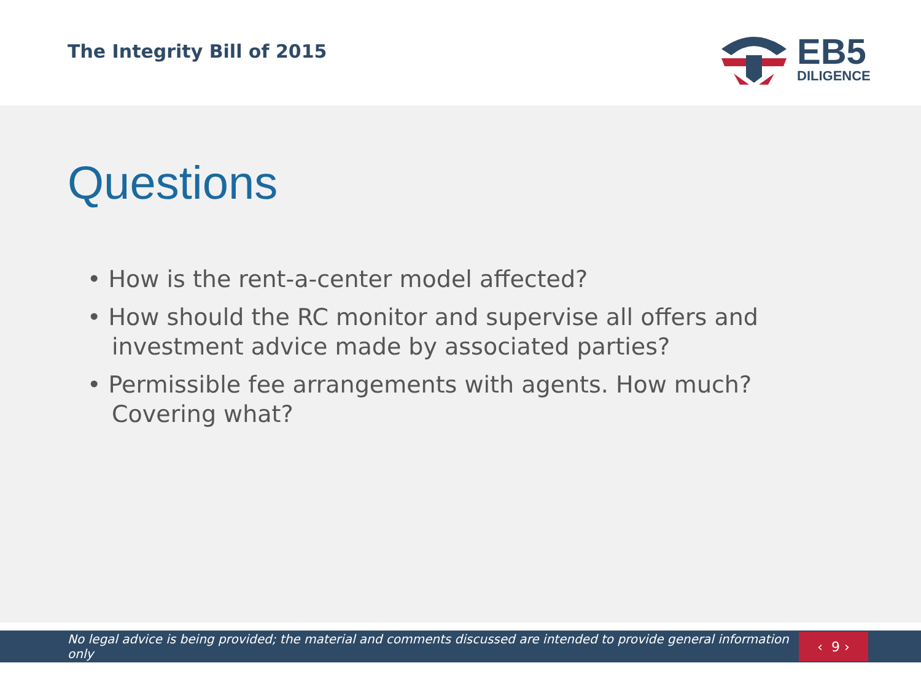The Integrity Bill of 2015
EB5
DILIGENCE
Questions
• How is the rent-a-center model affected?
• How should the RC monitor and supervise all offers and investment advice made by associated parties?
• Permissible fee arrangements with agents. How much? Covering what?
No legal advice is being provided; the material and comments discussed are intended to provide general information only
‹ 9 ›